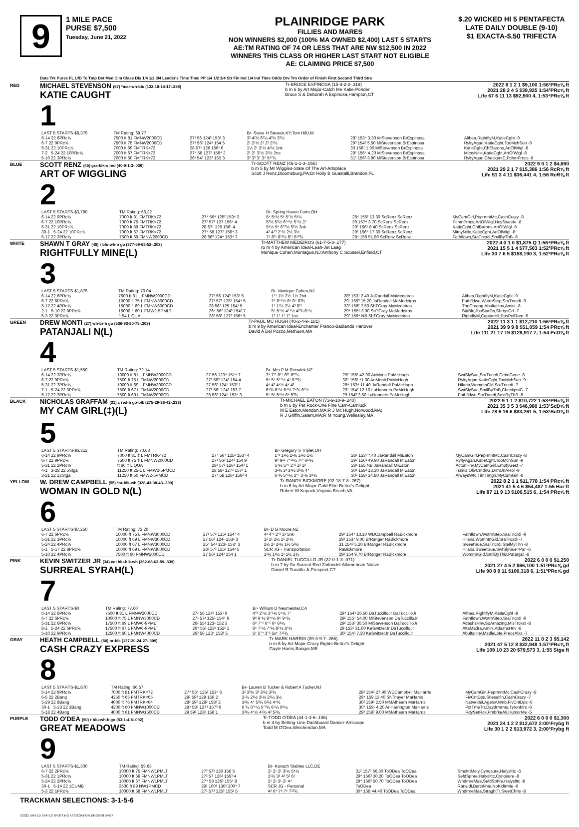9
1 MILE PACE
PURSE $7,500
Tuesday, June 21, 2022
PLAINRIDGE PARK
FILLIES AND MARES
NON WINNERS $2,000 (100% MA OWNED $2,400) LAST 5 STARTS
AE:TM RATING OF 74 OR LESS THAT ARE NW $12,500 IN 2022
WINNERS THIS CLASS OR HIGHER LAST START NOT ELIGIBLE
AE: CLAIMING PRICE $7,500
$.20 WICKED HI 5 PENTAFECTA
LATE DAILY DOUBLE (9-10)
$1 EXACTA-$.50 TRIFECTA
Date Trk Purse FL U/D Tc Tmp Det Med Clm Class Dis 1/4 1/2 3/4 Leader's Time Time PP 1/4 1/2 3/4 Str Fin Ind 1/4 Ind Time Odds Drv Trn Order of Finish First Second Third Strs
RED
MICHAEL STEVENSON (57) *mar-wh-blu (132-18-14-17-.238)
KATIE CAUGHT
Tr-BRUCE ESPINOSA (15-3-2-2-.319)
b m 6 by Art Major-Catch Me Katie-Ponder
Bruce S & Deborah A Espinosa,Hampton,CT
2022 8 1 2 1 $9,100 1:56¹PRc⅝ ft
2021 28 2 4 5 $39,925 1:54²PRc⅝ ft
Life 67 6 11 13 $92,900 4, 1:53⁴PRc⅝ ft
1
| LAST 5 STARTS-$8,375 | TM Rating: 69.77 | | Br- Steve H Stewart,KY;Tom Hill,UK | | |
| 6-14 22 6PRc⅝ | 7500 ft 81 FMNW2000CD | 27¹ 56 124³ 153¹ 3 | 3² 4²½ 6³¼ 4³½ 3³½ | 28³ 153⁴ 3.30 MiStevenson BrEspinosa | Althea,RightflyM,KatieCght -9 |
| 6-7 22 9PRc⅝ | 7500 ft 75 FMNW2000CD | 27¹ 56³ 124³ 154 5 | 2¹ 2¹½ 2¹ 2² 2²½ | 29³ 154² 5.50 MiStevenson BrEspinosa | RyltyAgan,KatieCght,TooMchSun -9 |
| 5-31 22 10PRc⅝ | 7000 ft 69 FMTRK<72 | 28 57¹ 126 156¹ 6 | 1½ 2¹ 3¹½ 4¹½ 1nk | 30 156¹ 1.90 MiStevenson BrEspinosa | KatieCght,CbfBarons,ArtOfWigl -8 |
| 7-2 5-24 22 10PRc⅝ | 7000 ft 67 FMTRK<72 | 27⁴ 58 127² 156⁴ 2 | 2¹ 2¹ 3¹½ 3¹½ 2ns | 29¹ 156⁴ 4.20 MiStevenson BrEspinosa | MitnyNcle,KatieCght,ArtOfWigl -8 |
| 5-10 22 3PRc⅝ | 7000 ft 60 FMTRK<72 | 26¹ 54³ 123³ 153 3 | 3² 3³ 3⁷ 3⁹ 5¹⁷¾ | 31³ 156³ 3.90 MiStevenson BrEspinosa | RyltyAgan,CheckpntC,PchmPrncs -8 |
BLUE
SCOTT RENZ (45) gra-blk-s red (40-0-1-3-.039)
ART OF WIGGLING
Tr-SCOTT RENZ (46-1-1-3-.056)
b m 5 by Mr Wiggles-State Of The Art-Artsplace
Scott J Renz,Bloomsburg,PA;Dr Holly B Guastalli,Brandon,FL
2022 9 0 1 2 $4,690
2021 29 2 1 7 $15,386 1:56 RcR⅝ ft
Life 51 3 4 11 $36,441 4, 1:56 RcR⅝ ft
2
| LAST 5 STARTS-$3,780 | TM Rating: 66.22 | | Br- Spring Haven Farm,OH | | |
| 6-14 22 9PRc⅝ | 7000 ft 81 FMTRK<72 | 27⁴ 56⁴ 125² 153⁴ 3 | 5⁴ 5⁶½ 5⁶ 5⁷½ 5⁸¼ | 28⁴ 155² 13.30 ScRenz ScRenz | MyCamGirl,PeprmntMc,CashCrazy -8 |
| 6-7 22 10PRc⅝ | 7000 ft 75 FMTRK<72 | 27² 57¹ 127 156⁴ 4 | 5³½ 5²½ 6°⁴½ 5⁵½ 2⁵ | 30 157⁴ 3.70 ScRenz ScRenz | PchmPrncs,ArtOfWigl,HeySweete -8 |
| 5-31 22 10PRc⅝ | 7000 ft 69 FMTRK<72 | 28 57¹ 126 156¹ 4 | 5⁴½ 5⁴ 6°³½ 5²½ 3nk | 29³ 156¹ 8.40 ScRenz ScRenz | KatieCght,CbfBarons,ArtOfWigl -8 |
| 30-1 5-24 22 10PRc⅝ | 7000 ft 67 FMTRK<72 | 27⁴ 58 127² 156⁴ 3 | 4³ 4°³ 2°½ 2½ 3½ | 29² 156⁴ 17.30 ScRenz ScRenz | MitnyNcle,KatieCght,ArtOfWigl -8 |
| 5-17 22 3PRc⅝ | 7500 ft 69 FMNW2000CD | 28 56³ 124⁴ 153⁴ 7 | 7⁹ 8¹¹ 8¹²½ 8¹¹ 8¹⁰¾ | 28⁴ 156 51.80 ScRenz ScRenz | Fathfldwn,SraTncrdi,SmilByThB -8 |
WHITE
SHAWN T GRAY (48) r blu-wh-b go (377-59-68-52-.303)
RIGHTFULLY MINE(L)
Tr-MATTHEW MEDEIROS (61-7-5-3-.177)
ro m 4 by American Ideal-Leah-Jet Laag
Monique Cohen,Montague,NJ;Anthony C Scussel,Enfield,CT
2022 4 0 1 0 $1,875 Q 1:56⁴PRc⅝ ft
2021 15 5 1 4 $77,503 1:52²PRc⅝ ft
Life 30 7 6 5 $188,190 3, 1:52²PRc⅝ ft
3
| LAST 5 STARTS-$1,875 | TM Rating: 70.04 | | Br- Monique Cohen,NJ | | |
| 6-14 22 6PRc⅝ | 7500 ft 81 L FMNW2000CD | 27¹ 56 124³ 153¹ 5 | 1°¹ 1½ 2½ 1½ 2hd | 28³ 153¹ 2.40 JaRandall MaMedeiros | Althea,RightflyM,KatieCght -9 |
| 6-7 22 6PRc⅝ | 10000 ft 75 L FMNW3000CD | 27¹ 57² 125¹ 154⁴ 5 | 7⁶ 8°⁶½ 8⁶ 8⁵ 8³¾ | 29¹ 155³ 15.20 JaRandall MaMedeiros | Fathfldwn,WstrnStep,SraTncrdi -9 |
| 5-17 22 4PRc⅝ | 15000 ft 69 L FMNW6000CD | 28 56² 125 154¹ 5 | 1¹ 1¹½ 2½ 4³ 8²¹ | 33² 158² 7.50 ShTGray MaMedeiros | TheChrgng,AbultaHnv,Amini -8 |
| 2-1 5-10 22 8PRc⅝ | 15000 ft 60 L FMW2-5PMLT | 26⁴ 56² 124³ 154² 7 | 5⁵ 5⁵½ 4°⁴½ 4²¾ 6⁴¼ | 29⁴ 155¹ 3.90 ShTGray MaMedeiros | SiriBlc,JbsStarDn,ShrtysGrl -7 |
| 5-3 22 3PRc⅝ | ft 54 L QUA | 28² 58³ 127² 156⁴ 5 | 1² 1¹ 1¹ 1² 1ns | 29² 156⁴ NB ShTGray MaMedeiros | RightflyM,CaptanHil,PpsPolRom -5 |
GREEN
DREW MONTI (27) wh-br-b go (536-93-80-75-.303)
PATANJALI N(L)
Tr-PAUL MC HUGH (40-2-4-9-.181)
b m 9 by American Ideal-Enchanter Franco-Badlands Hanover
David A Del Pozzo,Methuen,MA
2022 11 3 1 1 $12,210 1:56¹PRc⅝ ft
2021 39 9 9 8 $51,059 1:54 PRc⅝ ft
Life 111 21 17 19 $128,917 7, 1:54 PcD⅝ ft
4
| LAST 5 STARTS-$1,550 | TM Rating: 72.14 | | Br- Mrs P M Renwick,NZ | | |
| 6-14 22 3PRc⅝ | 10000 ft 81 L FMNW3000CD | 27 56 123⁴ 151⁴ 7 | 7⁸ 7¹¹ 8¹⁵ 8²¹ 8²²¼ | 29² 156¹ 42.90 AnMonti PaMcHugh | SwtSlySue,SraTncrdi,GetinGone -8 |
| 6-7 22 9PRc⅝ | 7500 ft 75 L FMNW2000CD | 27¹ 56³ 124³ 154 4 | 5⁴ 5⁵ 5°⁷½ 4⁷ 5¹⁰¾ | 30¹ 156¹ *1.30 AnMonti PaMcHugh | RyltyAgan,KatieCght,TooMchSun -9 |
| 5-31 22 3PRc⅝ | 10000 ft 69 L FMNW3000CD | 27 56³ 124¹ 153² 1 | 4⁴ 4³ 4⁴½ 4⁴ 4² | 28⁴ 153⁴ 11.40 JaRandall PaMcHugh | Hilaria,WomnInGld,SraTncrdi -7 |
| 7-1 5-24 22 3PRc⅝ | 7500 ft 67 L FMNW2000CD | 27¹ 56¹ 124² 153 7 | 6⁴¾ 6⁵½ 6⁴½ 7⁴¾ 6⁷½ | 29¹ 154² 12.10 LuHanners PaMcHugh | SwtSlySue,SmilByThB,CheckpntC -7 |
| 5-17 22 3PRc⅝ | 7500 ft 69 L FMNW2000CD | 28 56³ 124⁴ 153⁴ 3 | 5⁵ 5⁶ 6⁴½ 6⁴ 5³¾ | 29 154³ 3.50 LuHanners PaMcHugh | Fathfldwn,SraTncrdi,SmilByThB -8 |
BLACK
NICHOLAS GRAFFAM (31) c red-b go-blk (275-29-38-42-.233)
MY CAM GIRL(‡)(L)
Tr-MICHAEL EATON (73-9-10-9-.240)
b m 6 by Pet Rock-One Fine Cam-Camluck
M E Eaton,Mendon,MA;R J Mc Hugh,Norwood,MA;
R J Griffin,Salem,MA;R M Young,Wellesley,MA
2022 9 1 1 2 $10,722 1:53⁴PRc⅝ ft
2021 35 3 5 3 $46,980 1:53¹ScD⅝ ft
Life 78 6 16 6 $83,261 5, 1:53¹ScD⅝ ft
5
| LAST 5 STARTS-$6,312 | TM Rating: 70.68 | | Br- Gregory S Triplet,OH | | |
| 6-14 22 9PRc⅝ | 7000 ft 81 ‡ L FMTRK<72 | 27⁴ 56⁴ 125² 153⁴ 4 | 1°¹ 1¹½ 1¹½ 1¹½ 1¾ | 28² 153⁴ *.40 JaRandall MiEaton | MyCamGirl,PeprmntMc,CashCrazy -8 |
| 6-7 22 9PRc⅝ | 7500 ft 75 ‡ L FMNW2000CD | 27¹ 56³ 124³ 154 9 | 9⁹ 9¹¹ 7°¹³¼ 7¹⁰ 6¹³¼ | 29² 156³ 49.90 JaRandall MiEaton | RyltyAgan,KatieCght,TooMchSun -9 |
| 5-31 22 2PRc⅝ | ft 66 ‡ L QUA | 28² 57² 126² 154³ 1 | 5⁴½ 5°⁶ 2°² 2² 2² | 28¹ 155 NB JaRandall MiEaton | ActonHnv,MyCamGirl,EmptyGest -7 |
| 4-1 3-28 22 5Stga | 11250 ft 25-1 L FMW2-5PMCD | 28 58¹ 127³ 157³ 1 | 3²¾ 3³ 3³½ 3³½ 4⁴ | 30¹ 158² 13.30 JaRandall MiEaton | Tsimis,OlivCmdnG,DrmOnARol -9 |
| 3-21 22 13Stga | 11250 ft 50 FMW2-5PMCD | 27⁴ 58 126¹ 156² 4 | 6⁷¾ 5°⁶¼ 3°⁷ 3⁷½ 3⁸¾ | 30³ 158¹ 14.80 JaRandall MiEaton | AlwaysWtc,TimTimgn,MyCamGirl -8 |
YELLOW
W. DREW CAMPBELL (55) *or-blk-wh (328-43-38-43-.239)
WOMAN IN GOLD N(L)
Tr-RANDY BICKMORE (92-18-7-8-.267)
b m 6 by Art Major-Gold Elite-Bettor's Delight
Robert W Kopack,Virginia Beach,VA
2022 8 2 1 1 $11,778 1:54 PRc⅝ ft
2021 41 5 4 6 $54,487 1:55 Har ft
Life 87 11 9 13 $106,515 6, 1:54 PRc⅝ ft
6
| LAST 5 STARTS-$7,250 | TM Rating: 72.20 | | Br- D G Moore,NZ | | |
| 6-7 22 6PRc⅝ | 10000 ft 75 L FMNW3000CD | 27¹ 57² 125¹ 154⁴ 4 | 4³ 4°³ 2°¹ 2¹ 5nk | 29² 154⁴ 13.10 WDCampbell RaBickmore | Fathfldwn,WstrnStep,SraTncrdi -9 |
| 5-31 22 3PRc⅝ | 10000 ft 69 L FMNW3000CD | 27 56³ 124¹ 153² 3 | 1² 1¹ 2½ 2¹ 2¹¾ | 29³ 153⁴ 9.00 BrRanger RaBickmore | Hilaria,WomnInGld,SraTncrdi -7 |
| 5-24 22 4PRc⅝ | 10000 ft 67 L FMNW3000CD | 25⁴ 54¹ 123¹ 153⁴ 3 | 2½ 2¹ 2¹½ 1½ 5³½ | 31 154² 5.20 BrRanger RaBickmore | SweetSue,SraTncrdi,StelMyThn -8 |
| 5-1 5-17 22 8PRc⅝ | 10000 ft 69 L FMNW3000CD | 28³ 57³ 125³ 154² 5 | SCR JG - Transportation | RaBickmore | Hilaria,SweetSue,SwtSlySue=Par -6 |
| 5-10 22 4PRc⅝ | 7500 ft 60 FMNW2000CD | 27 56¹ 124³ 154 1 | 1¹½ 1¹½ 1¹ 1½ 1¾ | 29² 154 9.70 BrRanger RaBickmore | WomnInGld,SmilByThB,Patanjali -8 |
PINK
KEVIN SWITZER JR (34) col blu-blk-wh (362-68-63-59-.339)
SURREAL SYRAH(L)
Tr-DANIEL TUCCILLO JR (22-0-1-3-.071)
b m 7 by So Surreal-Red Zinfandel-Allamerican Native
Daniel R Tuccillo Jr,Prospect,CT
2022 6 0 0 0 $1,250
2021 27 4 5 2 $66,100 1:51³PRc⅝ gd
Life 90 8 9 11 $100,318 6, 1:51³PRc⅝ gd
7
| LAST 5 STARTS-$0 | TM Rating: 77.60 | | Br- William D Neumeister,CA | | |
| 6-14 22 6PRc⅝ | 7500 ft 81 L FMNW2000CD | 27¹ 56 124³ 153¹ 9 | 4°³ 2°½ 3°¹½ 5⁴½ 7⁷ | 29⁴ 154³ 26.50 DaTuccilloJr DaTuccilloJr | Althea,RightflyM,KatieCght -9 |
| 6-7 22 6PRc⅝ | 10000 ft 75 L FMNW3000CD | 27¹ 57² 125¹ 154⁴ 9 | 9⁸ 9⁷½ 9°⁶½ 9⁶ 9⁴¾ | 29² 155⁴ 54.00 MiStevenson DaTuccilloJr | Fathfldwn,WstrnStep,SraTncrdi -9 |
| 5-31 22 6PRc⅝ | 17500 ft 69 L FMW6-9PMLT | 26¹ 55² 123¹ 152 3 | 6⁹ 7°⁵ 6°⁵ 6⁹ 6⁸¼ | 29² 153³ 30.50 MiStevenson DaTuccilloJr | AdashsHnv,SoAmazing,MisTrckst -8 |
| 8-1 5-24 22 6PRc⅝ | 17500 ft 67 L FMW6-9PMLT | 26⁴ 55³ 123² 152² 1 | 6⁶ 7⁵½ 7⁴½ 8⁵½ 8⁴½ | 29 153¹ 31.60 KeSwitzerJr DaTuccilloJr | AltaMadra,Amini,AdashsHnv -8 |
| 5-10 22 9PRc⅝ | 12500 ft 60 L FMNW4000CD | 26³ 56 123⁴ 152¹ 5 | 5⁵ 5°⁴ 3°² 5x⁶ 7¹¹¾ | 30² 154³ 7.30 KeSwitzerJr DaTuccilloJr | AbultaHnv,MsdleLote,PrecsAlxs -7 |
GRAY
HEATH CAMPBELL (50) or-blk (137-20-24-27-.309)
CASH CRAZY EXPRESS
Tr-MARK HARRIS (39-3-9-7-.265)
b m 6 by Art Major-Crazy Eights-Bettor's Delight
Gayle Harris,Bangor,ME
2022 11 0 2 3 $5,142
2021 47 5 12 8 $32,948 1:57¹PRc⅝ ft
Life 109 10 23 20 $79,573 3, 1:55 Stga ft
8
| LAST 5 STARTS-$1,870 | TM Rating: 66.57 | | Br- Lauren B Tucker & Robert A Tucker,NJ | | |
| 6-14 22 9PRc⅝ | 7000 ft 81 FMTRK<72 | 27⁴ 56⁴ 125² 153⁴ 6 | 3² 3³½ 3³ 3²½ 3²¾ | 28² 154² 27.90 WDCampbell MaHarris | MyCamGirl,PeprmntMc,CashCrazy -8 |
| 6-5 22 2Bang | 4250 ft 65 FMTRK<65 | 29¹ 59³ 129 159 2 | 2¹¾ 2¹½ 3¹½ 2¹¼ 3½ | 29⁴ 159 13.40 ShThayer MaHarris | FivCntDps,Shesalfin,CashCrazy -7 |
| 5-29 22 8Bang | 4000 ft 76 FMTRK<64 | 28² 59² 128² 158³ 2 | 3²½ 4⁴ 5³¼ 6²½ 4⁴½ | 30² 159² 2.50 MMAthearn MaHarris | Natveldel,AgelsANmb,FivCntDps -6 |
| 30-1 5-23 22 3Bang | 4200 ft 60 FMNW1000CD | 28⁴ 58³ 127³ 157³ 6 | 6⁷¾ 6°⁵¼ 5°³¾ 6⁵¼ 6⁸¼ | 30⁴ 159¹ 4.20 AnHarrington MaHarris | PstTmeTrr,Daydrmrms,Tyronbtrs -6 |
| 5-18 22 4Bang | 4000 ft 61 FMNW1500CD | 29 59² 128² 158 1 | 3³¼ 4⁴½ 4²¾ 4³ 5³¾ | 29³ 158³ 9.00 MMAthearn MaHarris | RdySetRck,PmbrkeAli,HumorMe -5 |
PURPLE
TODD O'DEA (50) r blu-wh-b go (53-1-4-5-.092)
GREAT MEADOWS
Tr-TODD O'DEA (44-1-3-6-.106)
b m 4 by Betting Line-Dashboard Dancer-Artiscape
Todd M O'Dea,Winchendon,MA
2022 6 0 0 0 $1,300
2021 24 1 2 2 $12,672 2:00¹Frybg ft
Life 30 1 2 2 $13,972 3, 2:00¹Frybg ft
9
| LAST 5 STARTS-$1,300 | TM Rating: 59.63 | | Br- Kovach Stables LLC,DE | | |
| 6-7 22 2PRc⅝ | 10000 ft 75 FMNW1PMLT | 27³ 57³ 126 156 5 | 2¹ 2¹ 2¹ 3¹½ 5⁸¼ | 31² 157³ 66.30 ToODea ToODea | SmoknMoly,Cynosure,Halyslttc -6 |
| 5-31 22 1PRc⅝ | 10000 ft 69 FMNW1PMLT | 27² 57 126¹ 155³ 4 | 2¹½ 3² 4³ 5³ 6⁵ | 29⁴ 156³ 30.20 ToODea ToODea | SefdSphre,Halyslttc,Cynosure -8 |
| 5-24 22 2PRc⅝ | 10000 ft 67 FMNW1PMLT | 27⁴ 58 126³ 155⁴ 8 | 2¹ 2¹ 3¹ 2¹ 4⁴ | 29⁴ 156³ 50.70 ToODea ToODea | WndmreMae,SefdSphre,Halyslttc -8 |
| 30-1 5-14 22 1CUMB | 3500 ft 89 NW1PMCD | 29¹ 100¹ 130² 200⁴ 7 | SCR JG - Personal | ToODea | Ranaldi,Bercrkhte,NoKidinMe -6 |
| 5-3 22 1PRc⅝ | 10000 ft 58 FMNW1PMLT | 27¹ 57³ 125³ 155¹ 5 | 4³ 6⁴ 7⁸ 7⁶ 7¹³¾ | 30⁴ 158 44.40 ToODea ToODea | WndmreMae,StraghtTl,SwetChrle -8 |
TRACKMAN SELECTIONS: 3-1-5-6
©2022 UNITED STATES TROTTING ASSOCIATION 19505958 76427